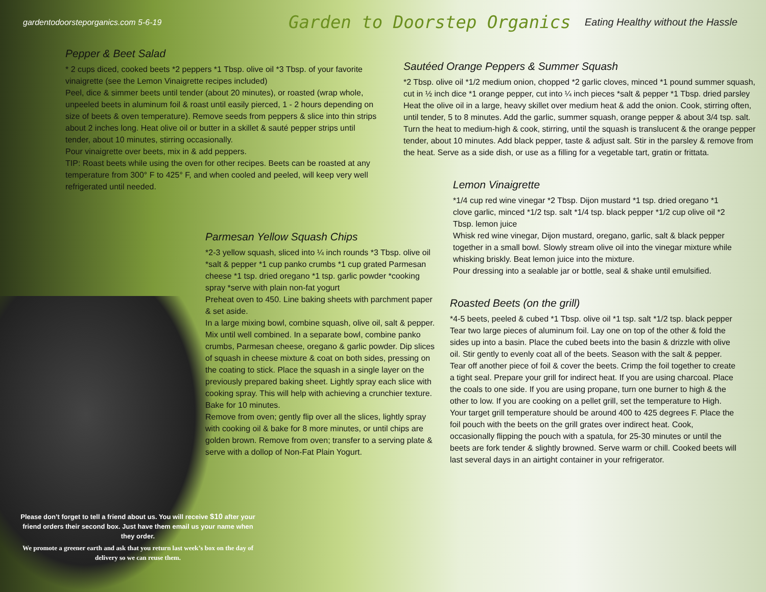gardentodoorsteporganics.com 5-6-19
Garden to Doorstep Organics
Eating Healthy without the Hassle
Pepper & Beet Salad
* 2 cups diced, cooked beets *2 peppers *1 Tbsp. olive oil *3 Tbsp. of your favorite vinaigrette (see the Lemon Vinaigrette recipes included)
Peel, dice & simmer beets until tender (about 20 minutes), or roasted (wrap whole, unpeeled beets in aluminum foil & roast until easily pierced, 1 - 2 hours depending on size of beets & oven temperature). Remove seeds from peppers & slice into thin strips about 2 inches long. Heat olive oil or butter in a skillet & sauté pepper strips until tender, about 10 minutes, stirring occasionally.
Pour vinaigrette over beets, mix in & add peppers.
TIP: Roast beets while using the oven for other recipes. Beets can be roasted at any temperature from 300° F to 425° F, and when cooled and peeled, will keep very well refrigerated until needed.
Parmesan Yellow Squash Chips
*2-3 yellow squash, sliced into ¼ inch rounds *3 Tbsp. olive oil *salt & pepper *1 cup panko crumbs *1 cup grated Parmesan cheese *1 tsp. dried oregano *1 tsp. garlic powder *cooking spray *serve with plain non-fat yogurt
Preheat oven to 450. Line baking sheets with parchment paper & set aside.
In a large mixing bowl, combine squash, olive oil, salt & pepper. Mix until well combined. In a separate bowl, combine panko crumbs, Parmesan cheese, oregano & garlic powder. Dip slices of squash in cheese mixture & coat on both sides, pressing on the coating to stick. Place the squash in a single layer on the previously prepared baking sheet. Lightly spray each slice with cooking spray. This will help with achieving a crunchier texture. Bake for 10 minutes.
Remove from oven; gently flip over all the slices, lightly spray with cooking oil & bake for 8 more minutes, or until chips are golden brown. Remove from oven; transfer to a serving plate & serve with a dollop of Non-Fat Plain Yogurt.
Sautéed Orange Peppers & Summer Squash
*2 Tbsp. olive oil *1/2 medium onion, chopped *2 garlic cloves, minced *1 pound summer squash, cut in ½ inch dice *1 orange pepper, cut into ¼ inch pieces *salt & pepper *1 Tbsp. dried parsley
Heat the olive oil in a large, heavy skillet over medium heat & add the onion. Cook, stirring often, until tender, 5 to 8 minutes. Add the garlic, summer squash, orange pepper & about 3/4 tsp. salt. Turn the heat to medium-high & cook, stirring, until the squash is translucent & the orange pepper tender, about 10 minutes. Add black pepper, taste & adjust salt. Stir in the parsley & remove from the heat. Serve as a side dish, or use as a filling for a vegetable tart, gratin or frittata.
Lemon Vinaigrette
*1/4 cup red wine vinegar *2 Tbsp. Dijon mustard *1 tsp. dried oregano *1 clove garlic, minced *1/2 tsp. salt *1/4 tsp. black pepper *1/2 cup olive oil *2 Tbsp. lemon juice
Whisk red wine vinegar, Dijon mustard, oregano, garlic, salt & black pepper together in a small bowl. Slowly stream olive oil into the vinegar mixture while whisking briskly. Beat lemon juice into the mixture.
Pour dressing into a sealable jar or bottle, seal & shake until emulsified.
Roasted Beets (on the grill)
*4-5 beets, peeled & cubed *1 Tbsp. olive oil *1 tsp. salt *1/2 tsp. black pepper
Tear two large pieces of aluminum foil. Lay one on top of the other & fold the sides up into a basin. Place the cubed beets into the basin & drizzle with olive oil. Stir gently to evenly coat all of the beets. Season with the salt & pepper. Tear off another piece of foil & cover the beets. Crimp the foil together to create a tight seal. Prepare your grill for indirect heat. If you are using charcoal. Place the coals to one side. If you are using propane, turn one burner to high & the other to low. If you are cooking on a pellet grill, set the temperature to High. Your target grill temperature should be around 400 to 425 degrees F. Place the foil pouch with the beets on the grill grates over indirect heat. Cook, occasionally flipping the pouch with a spatula, for 25-30 minutes or until the beets are fork tender & slightly browned. Serve warm or chill. Cooked beets will last several days in an airtight container in your refrigerator.
Please don’t forget to tell a friend about us. You will receive $10 after your friend orders their second box. Just have them email us your name when they order.
We promote a greener earth and ask that you return last week’s box on the day of delivery so we can reuse them.